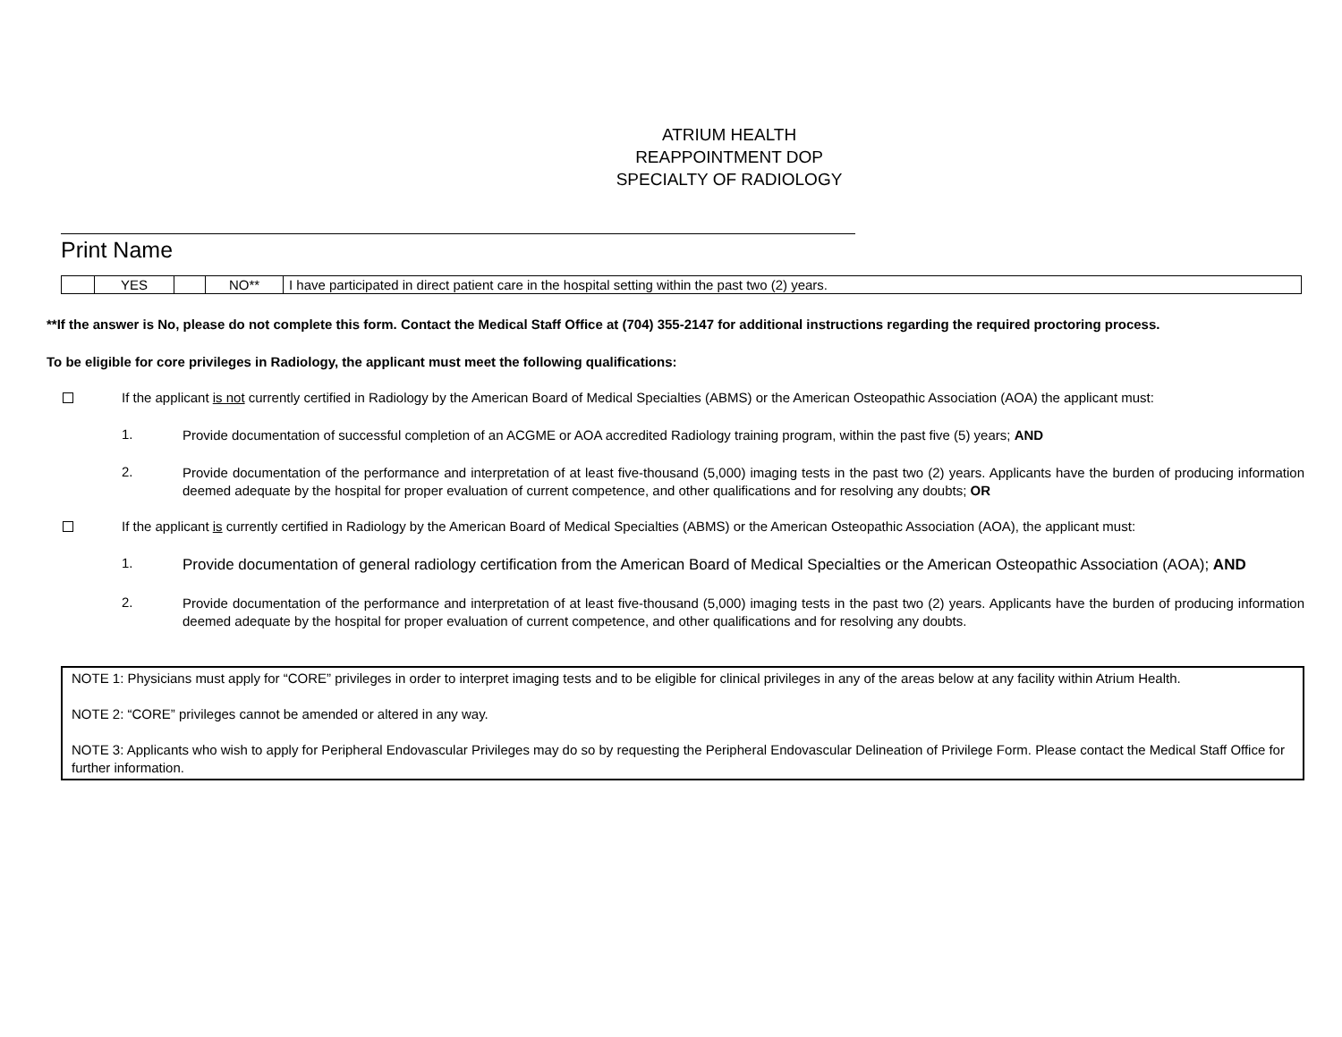ATRIUM HEALTH
REAPPOINTMENT DOP
SPECIALTY OF RADIOLOGY
Print Name
| | YES | | NO** | I have participated in direct patient care in the hospital setting within the past two (2) years. |
**If the answer is No, please do not complete this form. Contact the Medical Staff Office at (704) 355-2147 for additional instructions regarding the required proctoring process.
To be eligible for core privileges in Radiology, the applicant must meet the following qualifications:
If the applicant is not currently certified in Radiology by the American Board of Medical Specialties (ABMS) or the American Osteopathic Association (AOA) the applicant must:
1.
Provide documentation of successful completion of an ACGME or AOA accredited Radiology training program, within the past five (5) years; AND
2.
Provide documentation of the performance and interpretation of at least five-thousand (5,000) imaging tests in the past two (2) years. Applicants have the burden of producing information deemed adequate by the hospital for proper evaluation of current competence, and other qualifications and for resolving any doubts; OR
If the applicant is currently certified in Radiology by the American Board of Medical Specialties (ABMS) or the American Osteopathic Association (AOA), the applicant must:
1.
Provide documentation of general radiology certification from the American Board of Medical Specialties or the American Osteopathic Association (AOA); AND
2.
Provide documentation of the performance and interpretation of at least five-thousand (5,000) imaging tests in the past two (2) years. Applicants have the burden of producing information deemed adequate by the hospital for proper evaluation of current competence, and other qualifications and for resolving any doubts.
NOTE 1: Physicians must apply for “CORE” privileges in order to interpret imaging tests and to be eligible for clinical privileges in any of the areas below at any facility within Atrium Health.
NOTE 2: “CORE” privileges cannot be amended or altered in any way.
NOTE 3: Applicants who wish to apply for Peripheral Endovascular Privileges may do so by requesting the Peripheral Endovascular Delineation of Privilege Form. Please contact the Medical Staff Office for further information.